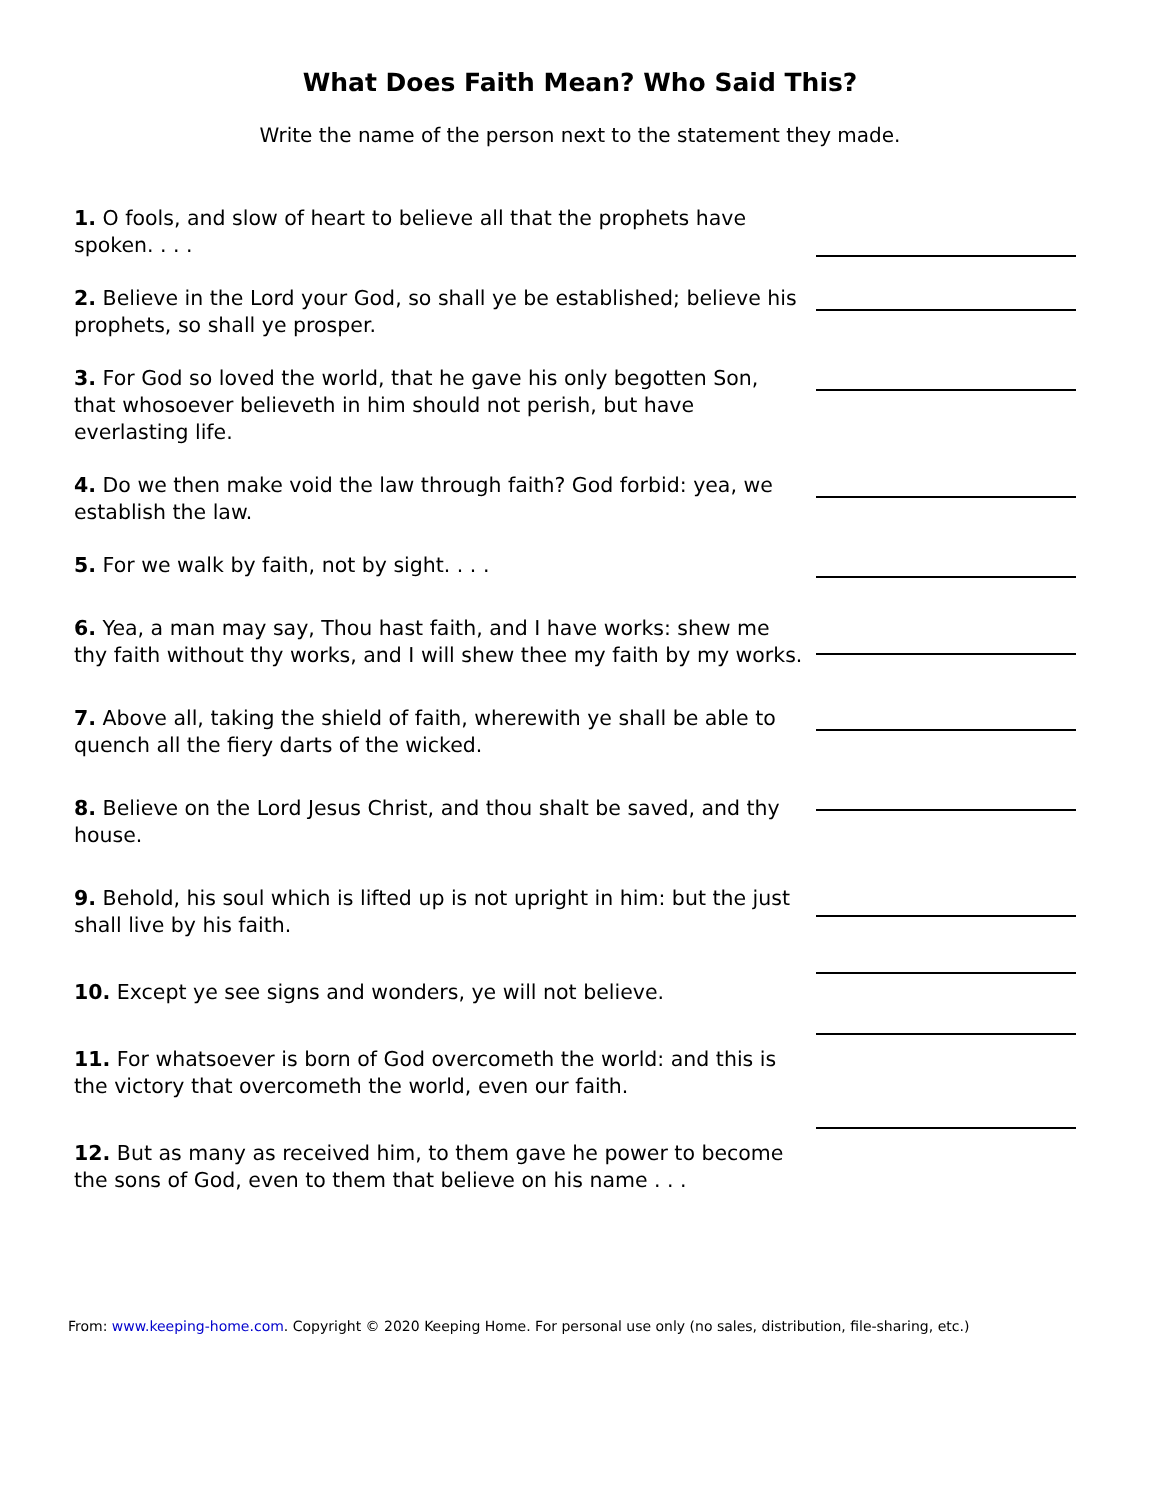What Does Faith Mean? Who Said This?
Write the name of the person next to the statement they made.
1. O fools, and slow of heart to believe all that the prophets have spoken. . . .
2. Believe in the Lord your God, so shall ye be established; believe his prophets, so shall ye prosper.
3. For God so loved the world, that he gave his only begotten Son, that whosoever believeth in him should not perish, but have everlasting life.
4. Do we then make void the law through faith? God forbid: yea, we establish the law.
5. For we walk by faith, not by sight. . . .
6. Yea, a man may say, Thou hast faith, and I have works: shew me thy faith without thy works, and I will shew thee my faith by my works.
7. Above all, taking the shield of faith, wherewith ye shall be able to quench all the fiery darts of the wicked.
8. Believe on the Lord Jesus Christ, and thou shalt be saved, and thy house.
9. Behold, his soul which is lifted up is not upright in him: but the just shall live by his faith.
10. Except ye see signs and wonders, ye will not believe.
11. For whatsoever is born of God overcometh the world: and this is the victory that overcometh the world, even our faith.
12. But as many as received him, to them gave he power to become the sons of God, even to them that believe on his name . . .
From: www.keeping-home.com. Copyright © 2020 Keeping Home. For personal use only (no sales, distribution, file-sharing, etc.)